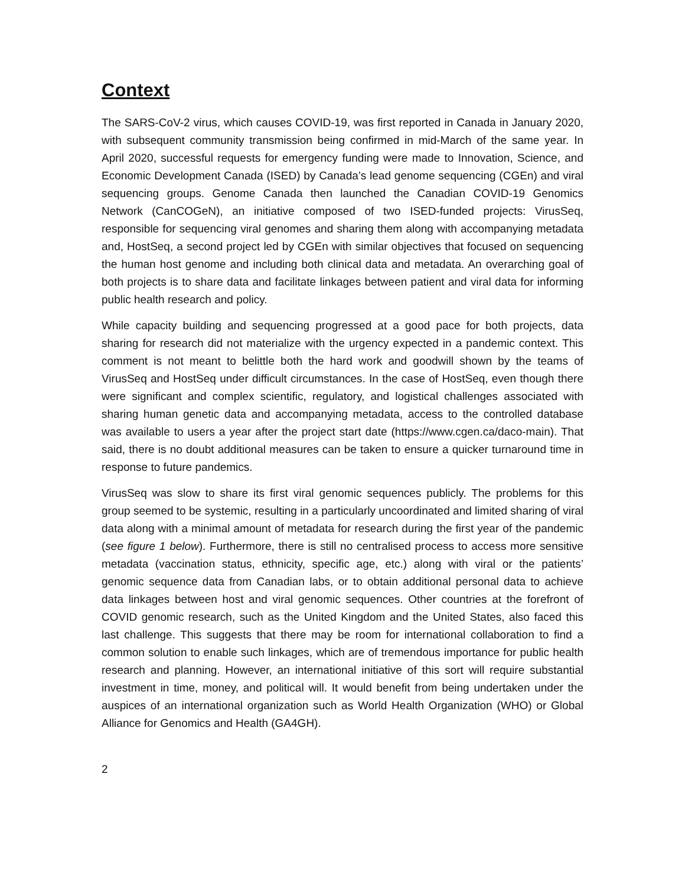Context
The SARS-CoV-2 virus, which causes COVID-19, was first reported in Canada in January 2020, with subsequent community transmission being confirmed in mid-March of the same year. In April 2020, successful requests for emergency funding were made to Innovation, Science, and Economic Development Canada (ISED) by Canada’s lead genome sequencing (CGEn) and viral sequencing groups. Genome Canada then launched the Canadian COVID-19 Genomics Network (CanCOGeN), an initiative composed of two ISED-funded projects: VirusSeq, responsible for sequencing viral genomes and sharing them along with accompanying metadata and, HostSeq, a second project led by CGEn with similar objectives that focused on sequencing the human host genome and including both clinical data and metadata. An overarching goal of both projects is to share data and facilitate linkages between patient and viral data for informing public health research and policy.
While capacity building and sequencing progressed at a good pace for both projects, data sharing for research did not materialize with the urgency expected in a pandemic context. This comment is not meant to belittle both the hard work and goodwill shown by the teams of VirusSeq and HostSeq under difficult circumstances. In the case of HostSeq, even though there were significant and complex scientific, regulatory, and logistical challenges associated with sharing human genetic data and accompanying metadata, access to the controlled database was available to users a year after the project start date (https://www.cgen.ca/daco-main). That said, there is no doubt additional measures can be taken to ensure a quicker turnaround time in response to future pandemics.
VirusSeq was slow to share its first viral genomic sequences publicly. The problems for this group seemed to be systemic, resulting in a particularly uncoordinated and limited sharing of viral data along with a minimal amount of metadata for research during the first year of the pandemic (see figure 1 below). Furthermore, there is still no centralised process to access more sensitive metadata (vaccination status, ethnicity, specific age, etc.) along with viral or the patients’ genomic sequence data from Canadian labs, or to obtain additional personal data to achieve data linkages between host and viral genomic sequences. Other countries at the forefront of COVID genomic research, such as the United Kingdom and the United States, also faced this last challenge. This suggests that there may be room for international collaboration to find a common solution to enable such linkages, which are of tremendous importance for public health research and planning. However, an international initiative of this sort will require substantial investment in time, money, and political will. It would benefit from being undertaken under the auspices of an international organization such as World Health Organization (WHO) or Global Alliance for Genomics and Health (GA4GH).
2